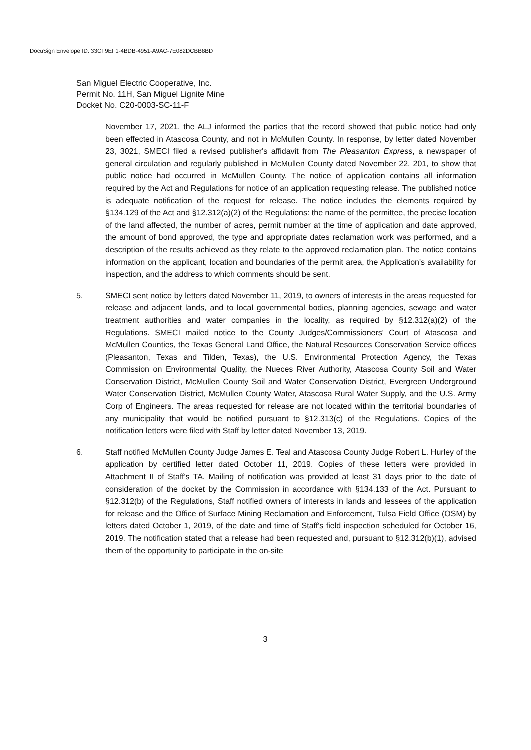DocuSign Envelope ID: 33CF9EF1-4BDB-4951-A9AC-7E082DCBB8BD
San Miguel Electric Cooperative, Inc.
Permit No. 11H, San Miguel Lignite Mine
Docket No. C20-0003-SC-11-F
November 17, 2021, the ALJ informed the parties that the record showed that public notice had only been effected in Atascosa County, and not in McMullen County. In response, by letter dated November 23, 3021, SMECI filed a revised publisher's affidavit from The Pleasanton Express, a newspaper of general circulation and regularly published in McMullen County dated November 22, 201, to show that public notice had occurred in McMullen County. The notice of application contains all information required by the Act and Regulations for notice of an application requesting release. The published notice is adequate notification of the request for release. The notice includes the elements required by §134.129 of the Act and §12.312(a)(2) of the Regulations: the name of the permittee, the precise location of the land affected, the number of acres, permit number at the time of application and date approved, the amount of bond approved, the type and appropriate dates reclamation work was performed, and a description of the results achieved as they relate to the approved reclamation plan. The notice contains information on the applicant, location and boundaries of the permit area, the Application's availability for inspection, and the address to which comments should be sent.
5. SMECI sent notice by letters dated November 11, 2019, to owners of interests in the areas requested for release and adjacent lands, and to local governmental bodies, planning agencies, sewage and water treatment authorities and water companies in the locality, as required by §12.312(a)(2) of the Regulations. SMECI mailed notice to the County Judges/Commissioners' Court of Atascosa and McMullen Counties, the Texas General Land Office, the Natural Resources Conservation Service offices (Pleasanton, Texas and Tilden, Texas), the U.S. Environmental Protection Agency, the Texas Commission on Environmental Quality, the Nueces River Authority, Atascosa County Soil and Water Conservation District, McMullen County Soil and Water Conservation District, Evergreen Underground Water Conservation District, McMullen County Water, Atascosa Rural Water Supply, and the U.S. Army Corp of Engineers. The areas requested for release are not located within the territorial boundaries of any municipality that would be notified pursuant to §12.313(c) of the Regulations. Copies of the notification letters were filed with Staff by letter dated November 13, 2019.
6. Staff notified McMullen County Judge James E. Teal and Atascosa County Judge Robert L. Hurley of the application by certified letter dated October 11, 2019. Copies of these letters were provided in Attachment II of Staff's TA. Mailing of notification was provided at least 31 days prior to the date of consideration of the docket by the Commission in accordance with §134.133 of the Act. Pursuant to §12.312(b) of the Regulations, Staff notified owners of interests in lands and lessees of the application for release and the Office of Surface Mining Reclamation and Enforcement, Tulsa Field Office (OSM) by letters dated October 1, 2019, of the date and time of Staff's field inspection scheduled for October 16, 2019. The notification stated that a release had been requested and, pursuant to §12.312(b)(1), advised them of the opportunity to participate in the on-site
3